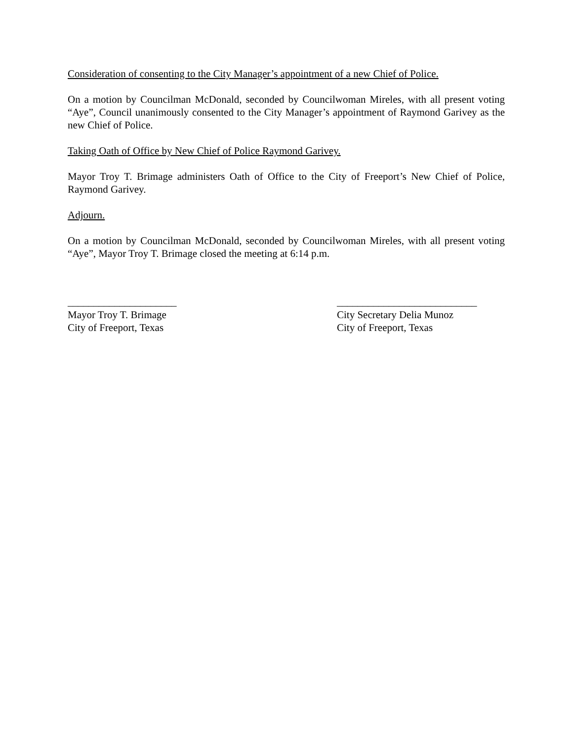Consideration of consenting to the City Manager’s appointment of a new Chief of Police.
On a motion by Councilman McDonald, seconded by Councilwoman Mireles, with all present voting “Aye”, Council unanimously consented to the City Manager’s appointment of Raymond Garivey as the new Chief of Police.
Taking Oath of Office by New Chief of Police Raymond Garivey.
Mayor Troy T. Brimage administers Oath of Office to the City of Freeport’s New Chief of Police, Raymond Garivey.
Adjourn.
On a motion by Councilman McDonald, seconded by Councilwoman Mireles, with all present voting “Aye”, Mayor Troy T. Brimage closed the meeting at 6:14 p.m.
_____________________
Mayor Troy T. Brimage
City of Freeport, Texas
___________________________
City Secretary Delia Munoz
City of Freeport, Texas